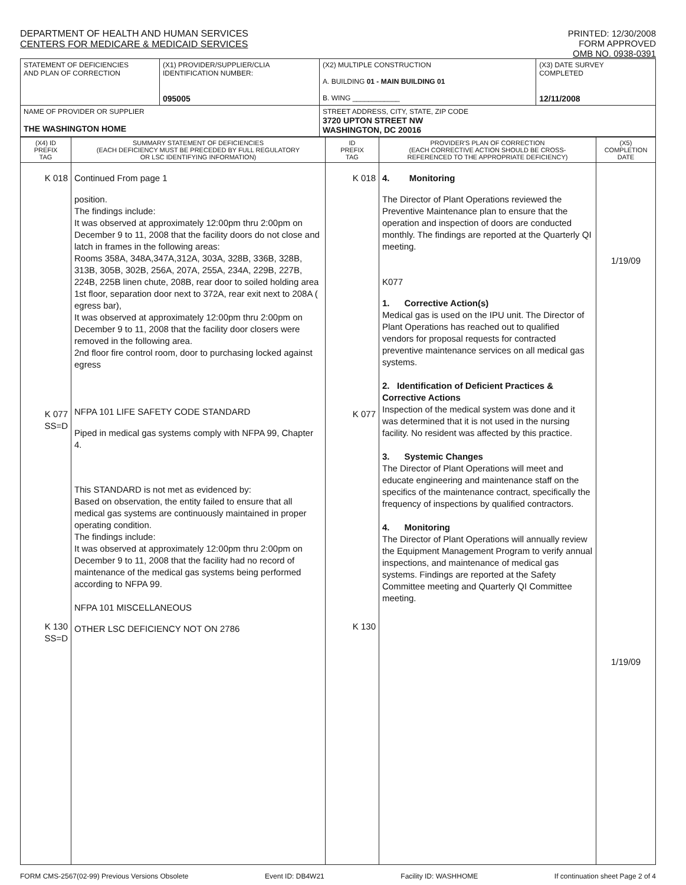DEPARTMENT OF HEALTH AND HUMAN SERVICES
CENTERS FOR MEDICARE & MEDICAID SERVICES
PRINTED: 12/30/2008
FORM APPROVED
OMB NO. 0938-0391
| STATEMENT OF DEFICIENCIES AND PLAN OF CORRECTION | (X1) PROVIDER/SUPPLIER/CLIA IDENTIFICATION NUMBER: 095005 | (X2) MULTIPLE CONSTRUCTION A. BUILDING 01 - MAIN BUILDING 01 B. WING ____________ | (X3) DATE SURVEY COMPLETED 12/11/2008 |
| NAME OF PROVIDER OR SUPPLIER THE WASHINGTON HOME | | STREET ADDRESS, CITY, STATE, ZIP CODE 3720 UPTON STREET NW WASHINGTON, DC 20016 | |
| (X4) ID PREFIX TAG | SUMMARY STATEMENT OF DEFICIENCIES (EACH DEFICIENCY MUST BE PRECEDED BY FULL REGULATORY OR LSC IDENTIFYING INFORMATION) | ID PREFIX TAG | PROVIDER'S PLAN OF CORRECTION (EACH CORRECTIVE ACTION SHOULD BE CROSS- REFERENCED TO THE APPROPRIATE DEFICIENCY) | (X5) COMPLETION DATE |
| --- | --- | --- | --- | --- |
| K 018 K 077 SS=D K 130 SS=D | Continued From page 1 position. The findings include: It was observed at approximately 12:00pm thru 2:00pm on December 9 to 11, 2008 that the facility doors do not close and latch in frames in the following areas: Rooms 358A, 348A,347A,312A, 303A, 328B, 336B, 328B, 313B, 305B, 302B, 256A, 207A, 255A, 234A, 229B, 227B, 224B, 225B linen chute, 208B, rear door to soiled holding area 1st floor, separation door next to 372A, rear exit next to 208A ( egress bar), It was observed at approximately 12:00pm thru 2:00pm on December 9 to 11, 2008 that the facility door closers were removed in the following area. 2nd floor fire control room, door to purchasing locked against egress NFPA 101 LIFE SAFETY CODE STANDARD Piped in medical gas systems comply with NFPA 99, Chapter 4. This STANDARD is not met as evidenced by: Based on observation, the entity failed to ensure that all medical gas systems are continuously maintained in proper operating condition. The findings include: It was observed at approximately 12:00pm thru 2:00pm on December 9 to 11, 2008 that the facility had no record of maintenance of the medical gas systems being performed according to NFPA 99. NFPA 101 MISCELLANEOUS OTHER LSC DEFICIENCY NOT ON 2786 | K 018 K 077 K 130 | 4. Monitoring The Director of Plant Operations reviewed the Preventive Maintenance plan to ensure that the operation and inspection of doors are conducted monthly. The findings are reported at the Quarterly QI meeting. K077 1. Corrective Action(s) Medical gas is used on the IPU unit. The Director of Plant Operations has reached out to qualified vendors for proposal requests for contracted preventive maintenance services on all medical gas systems. 2. Identification of Deficient Practices & Corrective Actions Inspection of the medical system was done and it was determined that it is not used in the nursing facility. No resident was affected by this practice. 3. Systemic Changes The Director of Plant Operations will meet and educate engineering and maintenance staff on the specifics of the maintenance contract, specifically the frequency of inspections by qualified contractors. 4. Monitoring The Director of Plant Operations will annually review the Equipment Management Program to verify annual inspections, and maintenance of medical gas systems. Findings are reported at the Safety Committee meeting and Quarterly QI Committee meeting. | 1/19/09 1/19/09 |
FORM CMS-2567(02-99) Previous Versions Obsolete Event ID: DB4W21 Facility ID: WASHHOME If continuation sheet Page 2 of 4